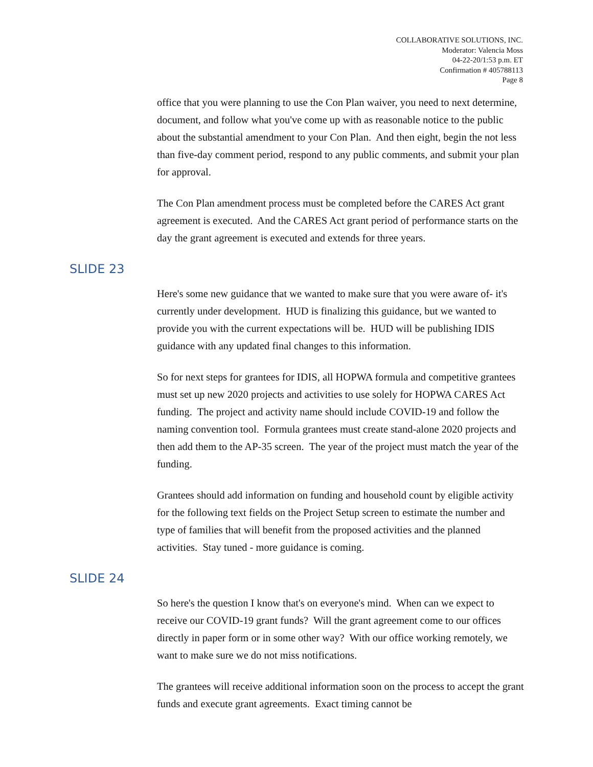COLLABORATIVE SOLUTIONS, INC.
Moderator: Valencia Moss
04-22-20/1:53 p.m. ET
Confirmation # 405788113
Page 8
office that you were planning to use the Con Plan waiver, you need to next determine, document, and follow what you've come up with as reasonable notice to the public about the substantial amendment to your Con Plan. And then eight, begin the not less than five-day comment period, respond to any public comments, and submit your plan for approval.
The Con Plan amendment process must be completed before the CARES Act grant agreement is executed. And the CARES Act grant period of performance starts on the day the grant agreement is executed and extends for three years.
SLIDE 23
Here's some new guidance that we wanted to make sure that you were aware of- it's currently under development. HUD is finalizing this guidance, but we wanted to provide you with the current expectations will be. HUD will be publishing IDIS guidance with any updated final changes to this information.
So for next steps for grantees for IDIS, all HOPWA formula and competitive grantees must set up new 2020 projects and activities to use solely for HOPWA CARES Act funding. The project and activity name should include COVID-19 and follow the naming convention tool. Formula grantees must create stand-alone 2020 projects and then add them to the AP-35 screen. The year of the project must match the year of the funding.
Grantees should add information on funding and household count by eligible activity for the following text fields on the Project Setup screen to estimate the number and type of families that will benefit from the proposed activities and the planned activities. Stay tuned - more guidance is coming.
SLIDE 24
So here's the question I know that's on everyone's mind. When can we expect to receive our COVID-19 grant funds? Will the grant agreement come to our offices directly in paper form or in some other way? With our office working remotely, we want to make sure we do not miss notifications.
The grantees will receive additional information soon on the process to accept the grant funds and execute grant agreements. Exact timing cannot be